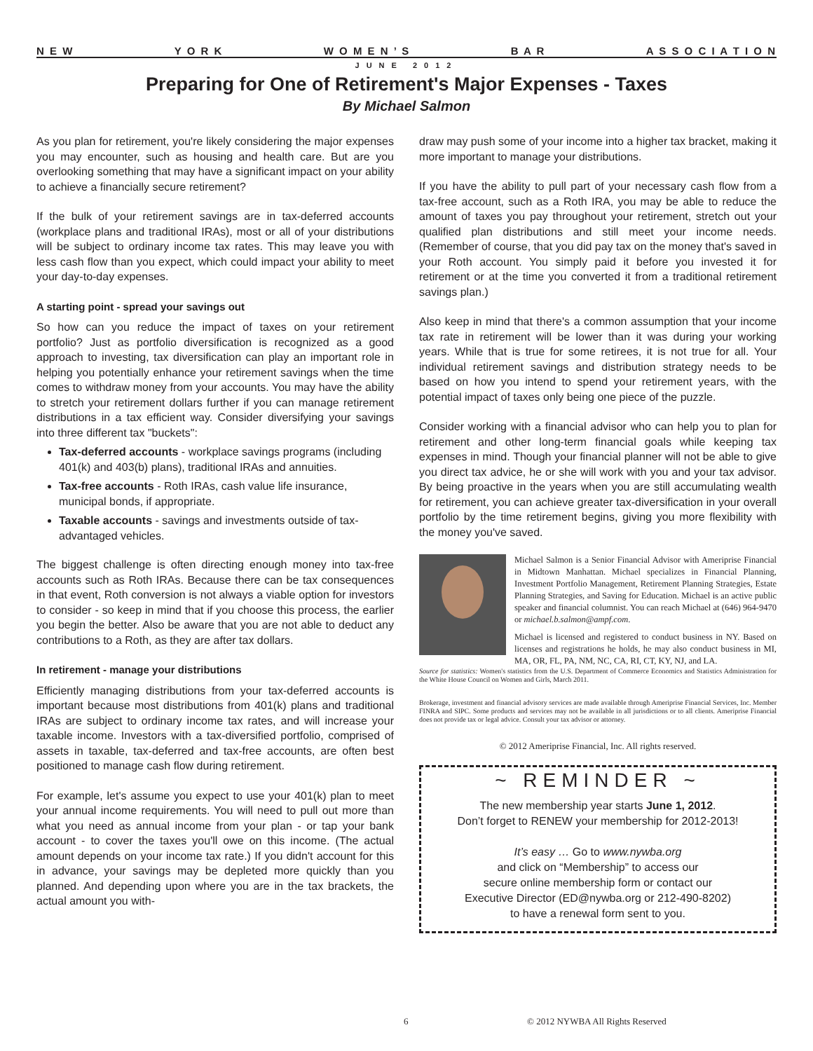N E W Y O R K W O M E N ’ S B A R A S S O C I A T I O N
JUNE 2012
Preparing for One of Retirement's Major Expenses - Taxes
By Michael Salmon
As you plan for retirement, you're likely considering the major expenses you may encounter, such as housing and health care. But are you overlooking something that may have a significant impact on your ability to achieve a financially secure retirement?
If the bulk of your retirement savings are in tax-deferred accounts (workplace plans and traditional IRAs), most or all of your distributions will be subject to ordinary income tax rates. This may leave you with less cash flow than you expect, which could impact your ability to meet your day-to-day expenses.
A starting point - spread your savings out
So how can you reduce the impact of taxes on your retirement portfolio? Just as portfolio diversification is recognized as a good approach to investing, tax diversification can play an important role in helping you potentially enhance your retirement savings when the time comes to withdraw money from your accounts. You may have the ability to stretch your retirement dollars further if you can manage retirement distributions in a tax efficient way. Consider diversifying your savings into three different tax "buckets":
Tax-deferred accounts - workplace savings programs (including 401(k) and 403(b) plans), traditional IRAs and annuities.
Tax-free accounts - Roth IRAs, cash value life insurance, municipal bonds, if appropriate.
Taxable accounts - savings and investments outside of tax-advantaged vehicles.
The biggest challenge is often directing enough money into tax-free accounts such as Roth IRAs. Because there can be tax consequences in that event, Roth conversion is not always a viable option for investors to consider - so keep in mind that if you choose this process, the earlier you begin the better. Also be aware that you are not able to deduct any contributions to a Roth, as they are after tax dollars.
In retirement - manage your distributions
Efficiently managing distributions from your tax-deferred accounts is important because most distributions from 401(k) plans and traditional IRAs are subject to ordinary income tax rates, and will increase your taxable income. Investors with a tax-diversified portfolio, comprised of assets in taxable, tax-deferred and tax-free accounts, are often best positioned to manage cash flow during retirement.
For example, let's assume you expect to use your 401(k) plan to meet your annual income requirements. You will need to pull out more than what you need as annual income from your plan - or tap your bank account - to cover the taxes you'll owe on this income. (The actual amount depends on your income tax rate.) If you didn't account for this in advance, your savings may be depleted more quickly than you planned. And depending upon where you are in the tax brackets, the actual amount you with-
draw may push some of your income into a higher tax bracket, making it more important to manage your distributions.
If you have the ability to pull part of your necessary cash flow from a tax-free account, such as a Roth IRA, you may be able to reduce the amount of taxes you pay throughout your retirement, stretch out your qualified plan distributions and still meet your income needs. (Remember of course, that you did pay tax on the money that's saved in your Roth account. You simply paid it before you invested it for retirement or at the time you converted it from a traditional retirement savings plan.)
Also keep in mind that there's a common assumption that your income tax rate in retirement will be lower than it was during your working years. While that is true for some retirees, it is not true for all. Your individual retirement savings and distribution strategy needs to be based on how you intend to spend your retirement years, with the potential impact of taxes only being one piece of the puzzle.
Consider working with a financial advisor who can help you to plan for retirement and other long-term financial goals while keeping tax expenses in mind. Though your financial planner will not be able to give you direct tax advice, he or she will work with you and your tax advisor. By being proactive in the years when you are still accumulating wealth for retirement, you can achieve greater tax-diversification in your overall portfolio by the time retirement begins, giving you more flexibility with the money you've saved.
Michael Salmon is a Senior Financial Advisor with Ameriprise Financial in Midtown Manhattan. Michael specializes in Financial Planning, Investment Portfolio Management, Retirement Planning Strategies, Estate Planning Strategies, and Saving for Education. Michael is an active public speaker and financial columnist. You can reach Michael at (646) 964-9470 or michael.b.salmon@ampf.com.
Michael is licensed and registered to conduct business in NY. Based on licenses and registrations he holds, he may also conduct business in MI, MA, OR, FL, PA, NM, NC, CA, RI, CT, KY, NJ, and LA.
Source for statistics: Women's statistics from the U.S. Department of Commerce Economics and Statistics Administration for the White House Council on Women and Girls, March 2011.
Brokerage, investment and financial advisory services are made available through Ameriprise Financial Services, Inc. Member FINRA and SIPC. Some products and services may not be available in all jurisdictions or to all clients. Ameriprise Financial does not provide tax or legal advice. Consult your tax advisor or attorney.
© 2012 Ameriprise Financial, Inc. All rights reserved.
~ REMINDER ~
The new membership year starts June 1, 2012.
Don’t forget to RENEW your membership for 2012-2013!
It’s easy … Go to www.nywba.org
and click on “Membership” to access our
secure online membership form or contact our
Executive Director (ED@nywba.org or 212-490-8202)
to have a renewal form sent to you.
6 © 2012 NYWBA All Rights Reserved